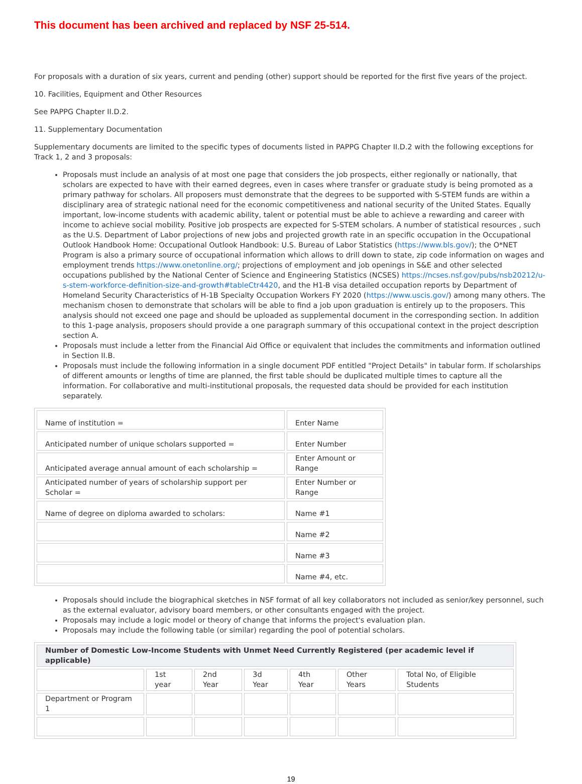This document has been archived and replaced by NSF 25-514.
For proposals with a duration of six years, current and pending (other) support should be reported for the first five years of the project.
10. Facilities, Equipment and Other Resources
See PAPPG Chapter II.D.2.
11. Supplementary Documentation
Supplementary documents are limited to the specific types of documents listed in PAPPG Chapter II.D.2 with the following exceptions for Track 1, 2 and 3 proposals:
Proposals must include an analysis of at most one page that considers the job prospects, either regionally or nationally, that scholars are expected to have with their earned degrees, even in cases where transfer or graduate study is being promoted as a primary pathway for scholars. All proposers must demonstrate that the degrees to be supported with S-STEM funds are within a disciplinary area of strategic national need for the economic competitiveness and national security of the United States. Equally important, low-income students with academic ability, talent or potential must be able to achieve a rewarding and career with income to achieve social mobility. Positive job prospects are expected for S-STEM scholars. A number of statistical resources , such as the U.S. Department of Labor projections of new jobs and projected growth rate in an specific occupation in the Occupational Outlook Handbook Home: Occupational Outlook Handbook: U.S. Bureau of Labor Statistics (https://www.bls.gov/); the O*NET Program is also a primary source of occupational information which allows to drill down to state, zip code information on wages and employment trends https://www.onetonline.org/; projections of employment and job openings in S&E and other selected occupations published by the National Center of Science and Engineering Statistics (NCSES) https://ncses.nsf.gov/pubs/nsb20212/u-s-stem-workforce-definition-size-and-growth#tableCtr4420, and the H1-B visa detailed occupation reports by Department of Homeland Security Characteristics of H-1B Specialty Occupation Workers FY 2020 (https://www.uscis.gov/) among many others. The mechanism chosen to demonstrate that scholars will be able to find a job upon graduation is entirely up to the proposers. This analysis should not exceed one page and should be uploaded as supplemental document in the corresponding section. In addition to this 1-page analysis, proposers should provide a one paragraph summary of this occupational context in the project description section A.
Proposals must include a letter from the Financial Aid Office or equivalent that includes the commitments and information outlined in Section II.B.
Proposals must include the following information in a single document PDF entitled "Project Details" in tabular form. If scholarships of different amounts or lengths of time are planned, the first table should be duplicated multiple times to capture all the information. For collaborative and multi-institutional proposals, the requested data should be provided for each institution separately.
| Name of institution = | Enter Name |
| Anticipated number of unique scholars supported = | Enter Number |
| Anticipated average annual amount of each scholarship = | Enter Amount or Range |
| Anticipated number of years of scholarship support per Scholar = | Enter Number or Range |
| Name of degree on diploma awarded to scholars: | Name #1 |
| | Name #2 |
| | Name #3 |
| | Name #4, etc. |
Proposals should include the biographical sketches in NSF format of all key collaborators not included as senior/key personnel, such as the external evaluator, advisory board members, or other consultants engaged with the project.
Proposals may include a logic model or theory of change that informs the project's evaluation plan.
Proposals may include the following table (or similar) regarding the pool of potential scholars.
| Number of Domestic Low-Income Students with Unmet Need Currently Registered (per academic level if applicable) | | | | | | |
| --- | --- | --- | --- | --- | --- | --- |
| | 1st year | 2nd Year | 3d Year | 4th Year | Other Years | Total No, of Eligible Students |
| Department or Program 1 | | | | | | |
19